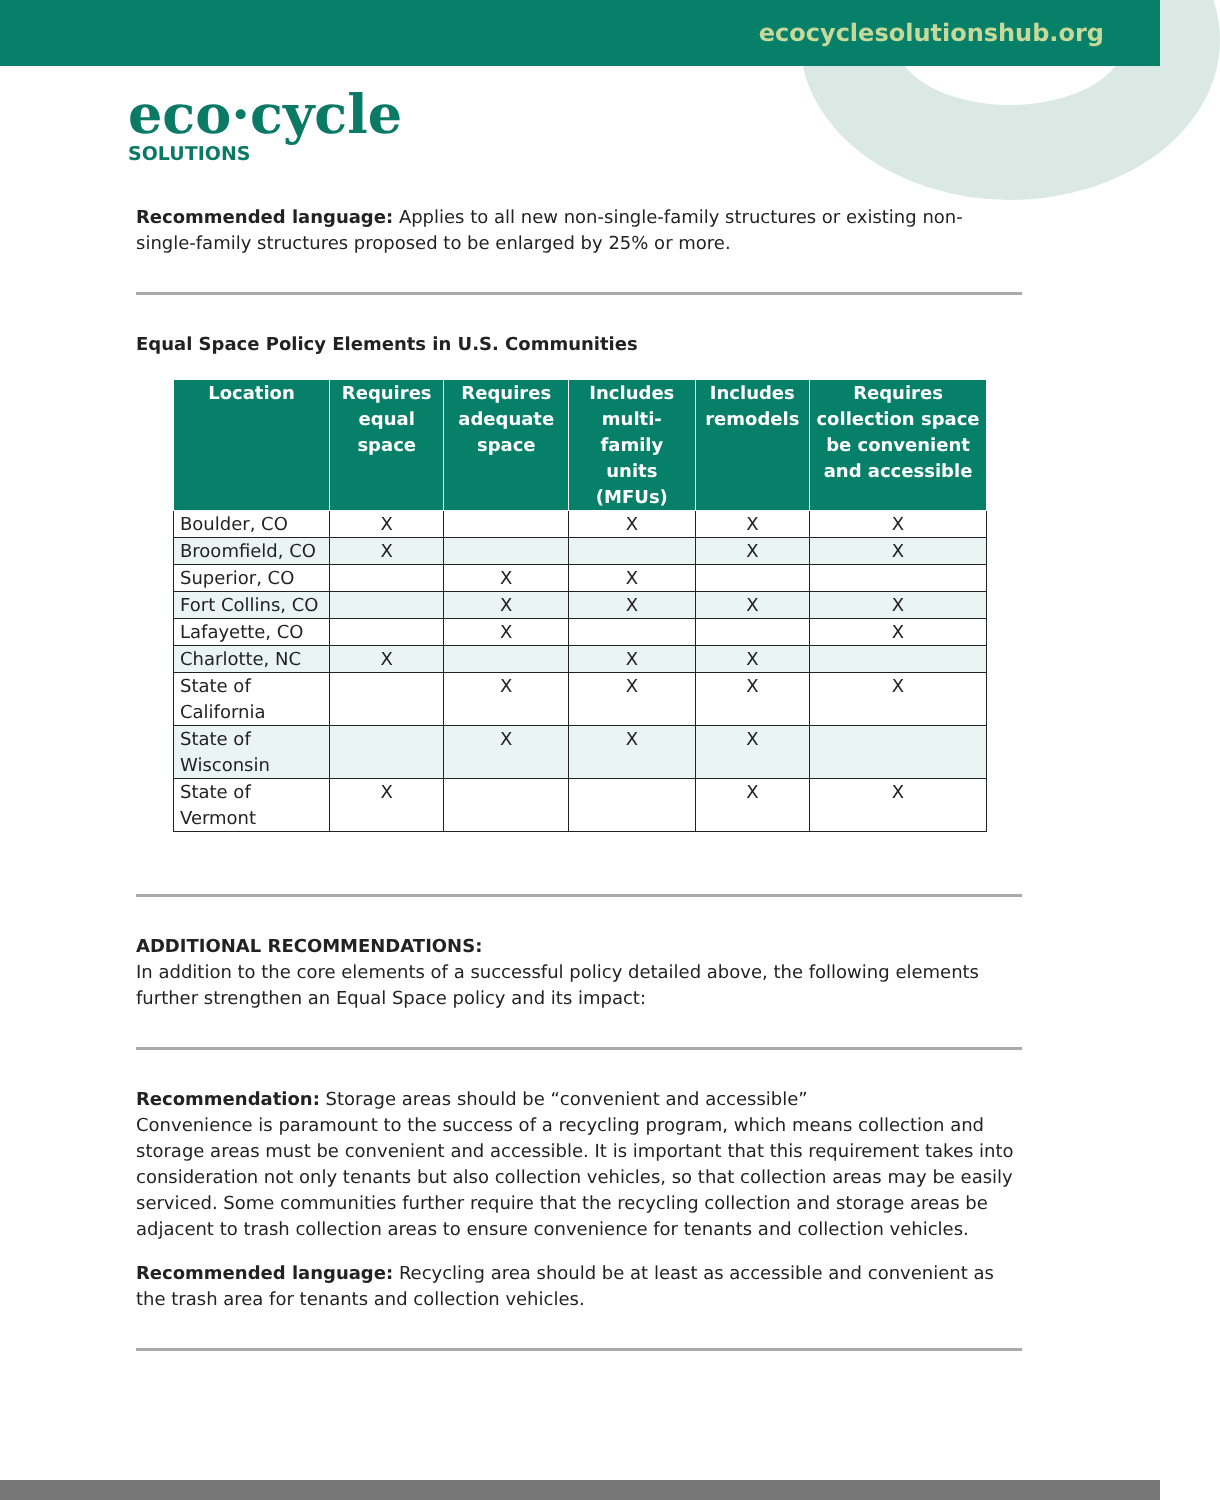ecocyclesolutionshub.org
eco·cycle
SOLUTIONS
Recommended language: Applies to all new non-single-family structures or existing non-single-family structures proposed to be enlarged by 25% or more.
Equal Space Policy Elements in U.S. Communities
| Location | Requires equal space | Requires adequate space | Includes multi-family units (MFUs) | Includes remodels | Requires collection space be convenient and accessible |
| --- | --- | --- | --- | --- | --- |
| Boulder, CO | X | | X | X | X |
| Broomfield, CO | X | | | X | X |
| Superior, CO | | X | X | | |
| Fort Collins, CO | | X | X | X | X |
| Lafayette, CO | | X | | | X |
| Charlotte, NC | X | | X | X | |
| State of California | | X | X | X | X |
| State of Wisconsin | | X | X | X | |
| State of Vermont | X | | | X | X |
ADDITIONAL RECOMMENDATIONS:
In addition to the core elements of a successful policy detailed above, the following elements further strengthen an Equal Space policy and its impact:
Recommendation: Storage areas should be “convenient and accessible”
Convenience is paramount to the success of a recycling program, which means collection and storage areas must be convenient and accessible. It is important that this requirement takes into consideration not only tenants but also collection vehicles, so that collection areas may be easily serviced. Some communities further require that the recycling collection and storage areas be adjacent to trash collection areas to ensure convenience for tenants and collection vehicles.
Recommended language: Recycling area should be at least as accessible and convenient as the trash area for tenants and collection vehicles.